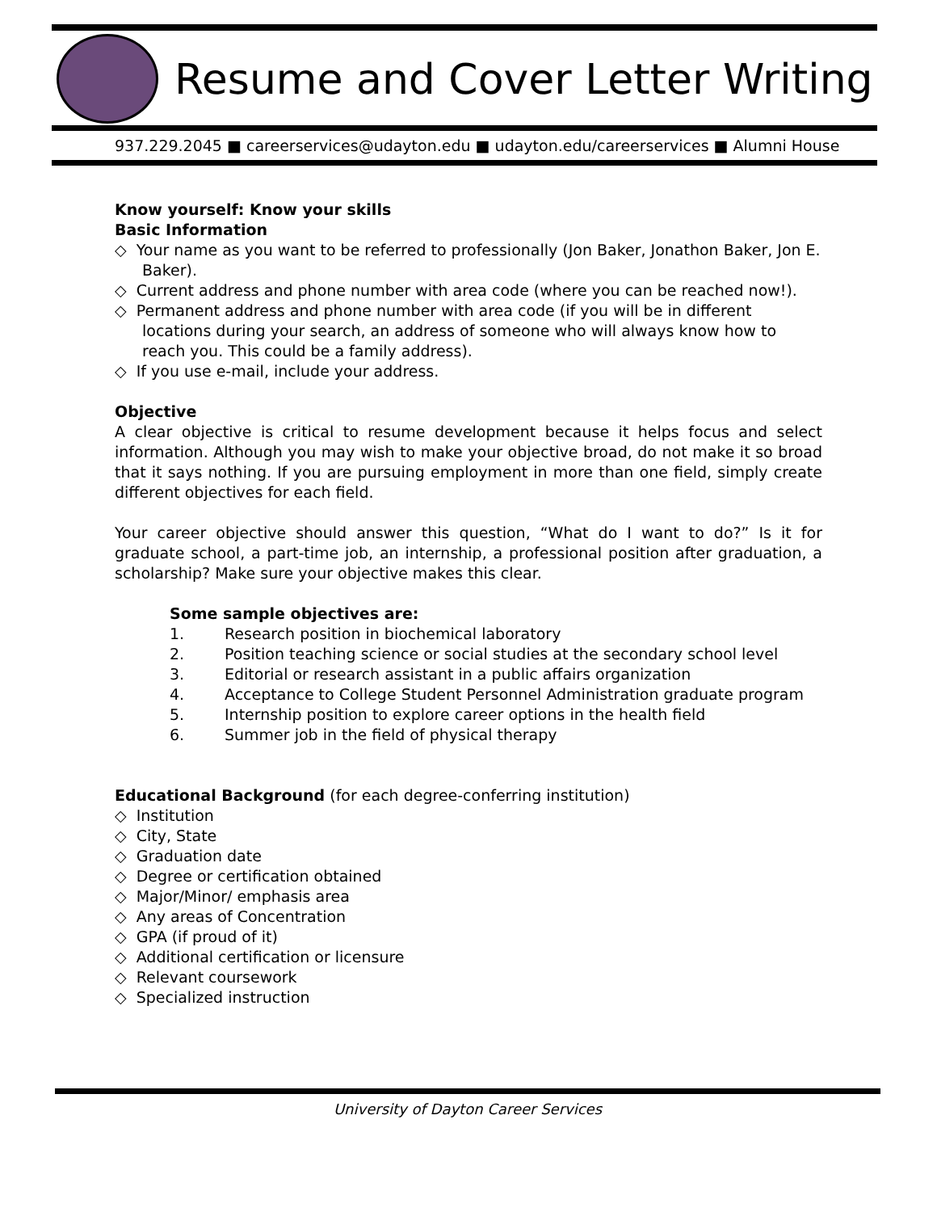Resume and Cover Letter Writing
937.229.2045 ■ careerservices@udayton.edu ■ udayton.edu/careerservices ■ Alumni House
Know yourself: Know your skills
Basic Information
◇ Your name as you want to be referred to professionally (Jon Baker, Jonathon Baker, Jon E. Baker).
◇ Current address and phone number with area code (where you can be reached now!).
◇ Permanent address and phone number with area code (if you will be in different locations during your search, an address of someone who will always know how to reach you. This could be a family address).
◇ If you use e-mail, include your address.
Objective
A clear objective is critical to resume development because it helps focus and select information. Although you may wish to make your objective broad, do not make it so broad that it says nothing. If you are pursuing employment in more than one field, simply create different objectives for each field.
Your career objective should answer this question, “What do I want to do?” Is it for graduate school, a part-time job, an internship, a professional position after graduation, a scholarship? Make sure your objective makes this clear.
Some sample objectives are:
1. Research position in biochemical laboratory
2. Position teaching science or social studies at the secondary school level
3. Editorial or research assistant in a public affairs organization
4. Acceptance to College Student Personnel Administration graduate program
5. Internship position to explore career options in the health field
6. Summer job in the field of physical therapy
Educational Background (for each degree-conferring institution)
◇ Institution
◇ City, State
◇ Graduation date
◇ Degree or certification obtained
◇ Major/Minor/ emphasis area
◇ Any areas of Concentration
◇ GPA (if proud of it)
◇ Additional certification or licensure
◇ Relevant coursework
◇ Specialized instruction
University of Dayton Career Services